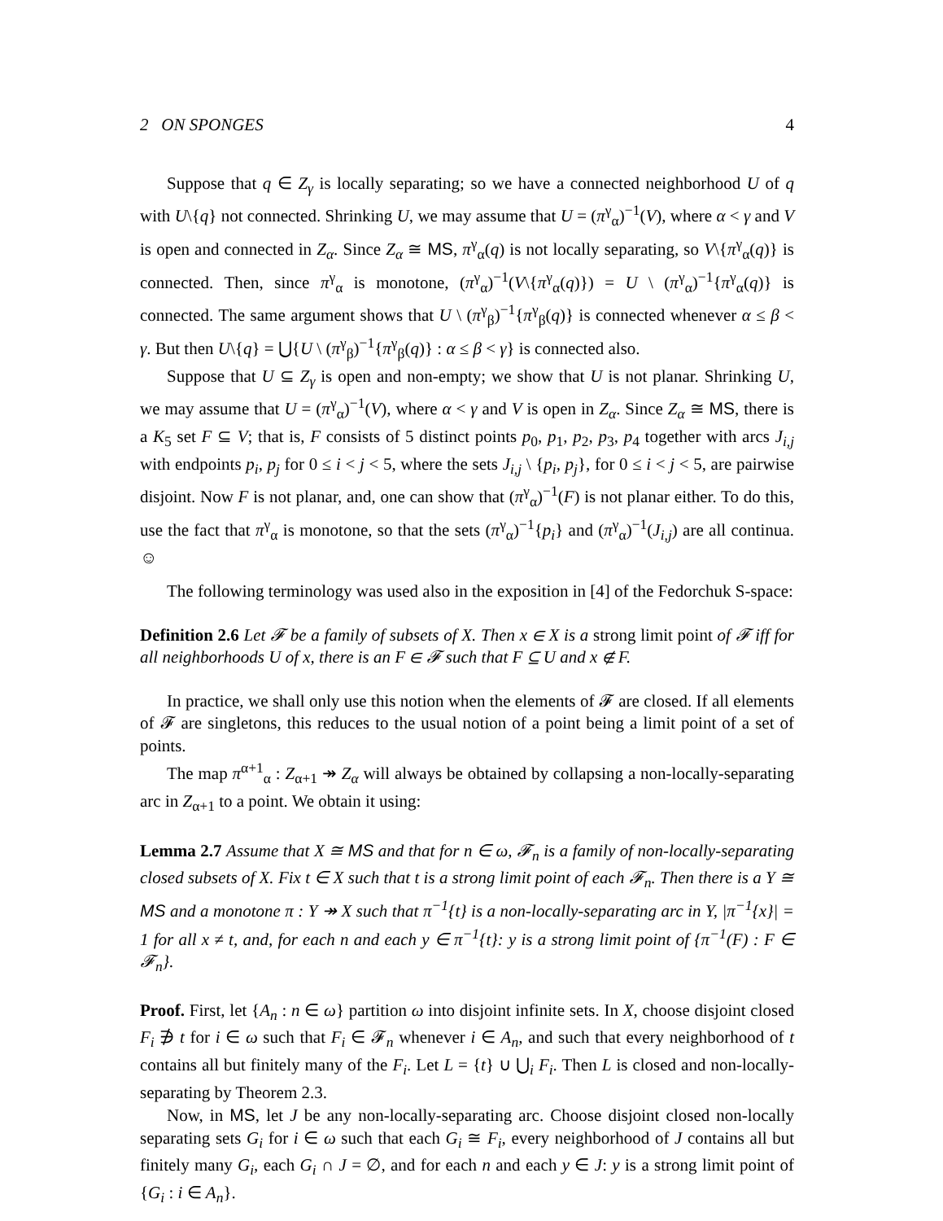2 ON SPONGES 4
Suppose that q ∈ Z<sub>γ</sub> is locally separating; so we have a connected neighborhood U of q with U\{q} not connected. Shrinking U, we may assume that U = (π<sup>γ</sup><sub>α</sub>)<sup>−1</sup>(V), where α < γ and V is open and connected in Z<sub>α</sub>. Since Z<sub>α</sub> ≅ MS, π<sup>γ</sup><sub>α</sub>(q) is not locally separating, so V\{π<sup>γ</sup><sub>α</sub>(q)} is connected. Then, since π<sup>γ</sup><sub>α</sub> is monotone, (π<sup>γ</sup><sub>α</sub>)<sup>−1</sup>(V\{π<sup>γ</sup><sub>α</sub>(q)}) = U \ (π<sup>γ</sup><sub>α</sub>)<sup>−1</sup>{π<sup>γ</sup><sub>α</sub>(q)} is connected. The same argument shows that U \ (π<sup>γ</sup><sub>β</sub>)<sup>−1</sup>{π<sup>γ</sup><sub>β</sub>(q)} is connected whenever α ≤ β < γ. But then U\{q} = ⋃{U \ (π<sup>γ</sup><sub>β</sub>)<sup>−1</sup>{π<sup>γ</sup><sub>β</sub>(q)} : α ≤ β < γ} is connected also.
Suppose that U ⊆ Z<sub>γ</sub> is open and non-empty; we show that U is not planar. Shrinking U, we may assume that U = (π<sup>γ</sup><sub>α</sub>)<sup>−1</sup>(V), where α < γ and V is open in Z<sub>α</sub>. Since Z<sub>α</sub> ≅ MS, there is a K<sub>5</sub> set F ⊆ V; that is, F consists of 5 distinct points p<sub>0</sub>, p<sub>1</sub>, p<sub>2</sub>, p<sub>3</sub>, p<sub>4</sub> together with arcs J<sub>i,j</sub> with endpoints p<sub>i</sub>, p<sub>j</sub> for 0 ≤ i < j < 5, where the sets J<sub>i,j</sub> \ {p<sub>i</sub>, p<sub>j</sub>}, for 0 ≤ i < j < 5, are pairwise disjoint. Now F is not planar, and, one can show that (π<sup>γ</sup><sub>α</sub>)<sup>−1</sup>(F) is not planar either. To do this, use the fact that π<sup>γ</sup><sub>α</sub> is monotone, so that the sets (π<sup>γ</sup><sub>α</sub>)<sup>−1</sup>{p<sub>i</sub>} and (π<sup>γ</sup><sub>α</sub>)<sup>−1</sup>(J<sub>i,j</sub>) are all continua. ☺
The following terminology was used also in the exposition in [4] of the Fedorchuk S-space:
Definition 2.6 Let 𝓕 be a family of subsets of X. Then x ∈ X is a strong limit point of 𝓕 iff for all neighborhoods U of x, there is an F ∈ 𝓕 such that F ⊆ U and x ∉ F.
In practice, we shall only use this notion when the elements of 𝓕 are closed. If all elements of 𝓕 are singletons, this reduces to the usual notion of a point being a limit point of a set of points.
The map π<sup>α+1</sup><sub>α</sub> : Z<sub>α+1</sub> ↠ Z<sub>α</sub> will always be obtained by collapsing a non-locally-separating arc in Z<sub>α+1</sub> to a point. We obtain it using:
Lemma 2.7 Assume that X ≅ MS and that for n ∈ ω, 𝓕<sub>n</sub> is a family of non-locally-separating closed subsets of X. Fix t ∈ X such that t is a strong limit point of each 𝓕<sub>n</sub>. Then there is a Y ≅ MS and a monotone π : Y ↠ X such that π<sup>−1</sup>{t} is a non-locally-separating arc in Y, |π<sup>−1</sup>{x}| = 1 for all x ≠ t, and, for each n and each y ∈ π<sup>−1</sup>{t}: y is a strong limit point of {π<sup>−1</sup>(F) : F ∈ 𝓕<sub>n</sub>}.
Proof. First, let {A<sub>n</sub> : n ∈ ω} partition ω into disjoint infinite sets. In X, choose disjoint closed F<sub>i</sub> ∌ t for i ∈ ω such that F<sub>i</sub> ∈ 𝓕<sub>n</sub> whenever i ∈ A<sub>n</sub>, and such that every neighborhood of t contains all but finitely many of the F<sub>i</sub>. Let L = {t} ∪ ⋃<sub>i</sub> F<sub>i</sub>. Then L is closed and non-locally-separating by Theorem 2.3.
Now, in MS, let J be any non-locally-separating arc. Choose disjoint closed non-locally separating sets G<sub>i</sub> for i ∈ ω such that each G<sub>i</sub> ≅ F<sub>i</sub>, every neighborhood of J contains all but finitely many G<sub>i</sub>, each G<sub>i</sub> ∩ J = ∅, and for each n and each y ∈ J: y is a strong limit point of {G<sub>i</sub> : i ∈ A<sub>n</sub>}.